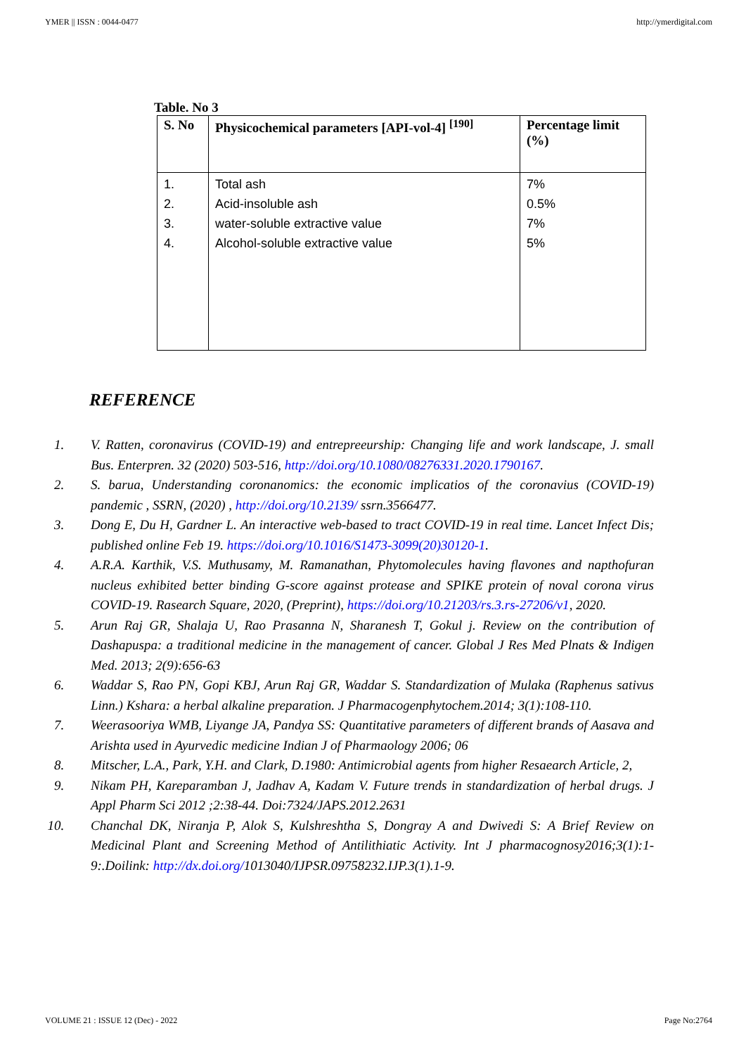YMER || ISSN : 0044-0477 http://ymerdigital.com
Table. No 3
| S. No | Physicochemical parameters [API-vol-4] <sup>[190]</sup> | Percentage limit (%) |
| --- | --- | --- |
| 1. 2. 3. 4. | Total ash Acid-insoluble ash water-soluble extractive value Alcohol-soluble extractive value | 7% 0.5% 7% 5% |
REFERENCE
1. V. Ratten, coronavirus (COVID-19) and entrepreeurship: Changing life and work landscape, J. small Bus. Enterpren. 32 (2020) 503-516, http://doi.org/10.1080/08276331.2020.1790167.
2. S. barua, Understanding coronanomics: the economic implicatios of the coronavius (COVID-19) pandemic , SSRN, (2020) , http://doi.org/10.2139/ ssrn.3566477.
3. Dong E, Du H, Gardner L. An interactive web-based to tract COVID-19 in real time. Lancet Infect Dis; published online Feb 19. https://doi.org/10.1016/S1473-3099(20)30120-1.
4. A.R.A. Karthik, V.S. Muthusamy, M. Ramanathan, Phytomolecules having flavones and napthofuran nucleus exhibited better binding G-score against protease and SPIKE protein of noval corona virus COVID-19. Rasearch Square, 2020, (Preprint), https://doi.org/10.21203/rs.3.rs-27206/v1, 2020.
5. Arun Raj GR, Shalaja U, Rao Prasanna N, Sharanesh T, Gokul j. Review on the contribution of Dashapuspa: a traditional medicine in the management of cancer. Global J Res Med Plnats & Indigen Med. 2013; 2(9):656-63
6. Waddar S, Rao PN, Gopi KBJ, Arun Raj GR, Waddar S. Standardization of Mulaka (Raphenus sativus Linn.) Kshara: a herbal alkaline preparation. J Pharmacogenphytochem.2014; 3(1):108-110.
7. Weerasooriya WMB, Liyange JA, Pandya SS: Quantitative parameters of different brands of Aasava and Arishta used in Ayurvedic medicine Indian J of Pharmaology 2006; 06
8. Mitscher, L.A., Park, Y.H. and Clark, D.1980: Antimicrobial agents from higher Resaearch Article, 2,
9. Nikam PH, Kareparamban J, Jadhav A, Kadam V. Future trends in standardization of herbal drugs. J Appl Pharm Sci 2012 ;2:38-44. Doi:7324/JAPS.2012.2631
10. Chanchal DK, Niranja P, Alok S, Kulshreshtha S, Dongray A and Dwivedi S: A Brief Review on Medicinal Plant and Screening Method of Antilithiatic Activity. Int J pharmacognosy2016;3(1):1-9:.Doilink: http://dx.doi.org/1013040/IJPSR.09758232.IJP.3(1).1-9.
VOLUME 21 : ISSUE 12 (Dec) - 2022 Page No:2764